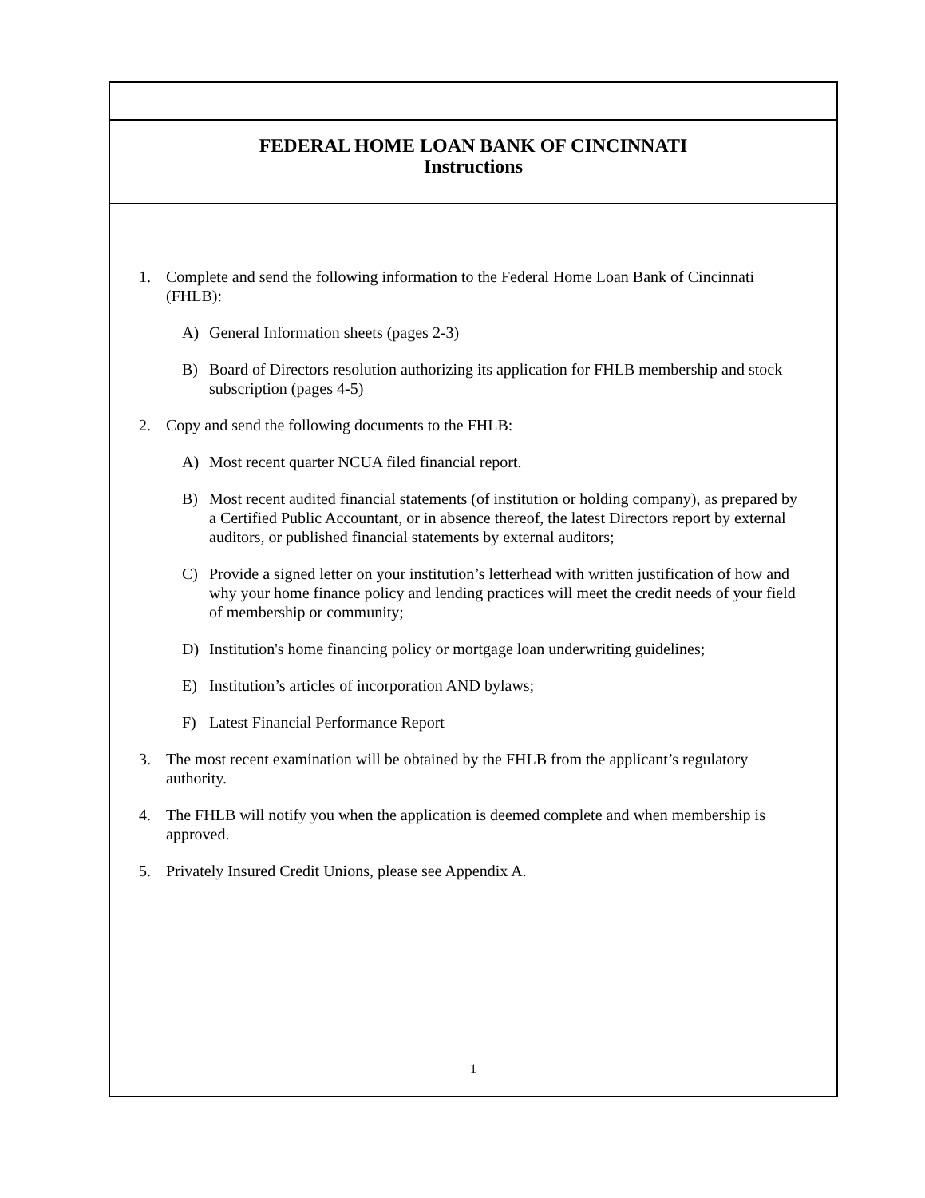FEDERAL HOME LOAN BANK OF CINCINNATI
Instructions
1. Complete and send the following information to the Federal Home Loan Bank of Cincinnati (FHLB):
A) General Information sheets (pages 2-3)
B) Board of Directors resolution authorizing its application for FHLB membership and stock subscription (pages 4-5)
2. Copy and send the following documents to the FHLB:
A) Most recent quarter NCUA filed financial report.
B) Most recent audited financial statements (of institution or holding company), as prepared by a Certified Public Accountant, or in absence thereof, the latest Directors report by external auditors, or published financial statements by external auditors;
C) Provide a signed letter on your institution’s letterhead with written justification of how and why your home finance policy and lending practices will meet the credit needs of your field of membership or community;
D) Institution's home financing policy or mortgage loan underwriting guidelines;
E) Institution’s articles of incorporation AND bylaws;
F) Latest Financial Performance Report
3. The most recent examination will be obtained by the FHLB from the applicant’s regulatory authority.
4. The FHLB will notify you when the application is deemed complete and when membership is approved.
5. Privately Insured Credit Unions, please see Appendix A.
1